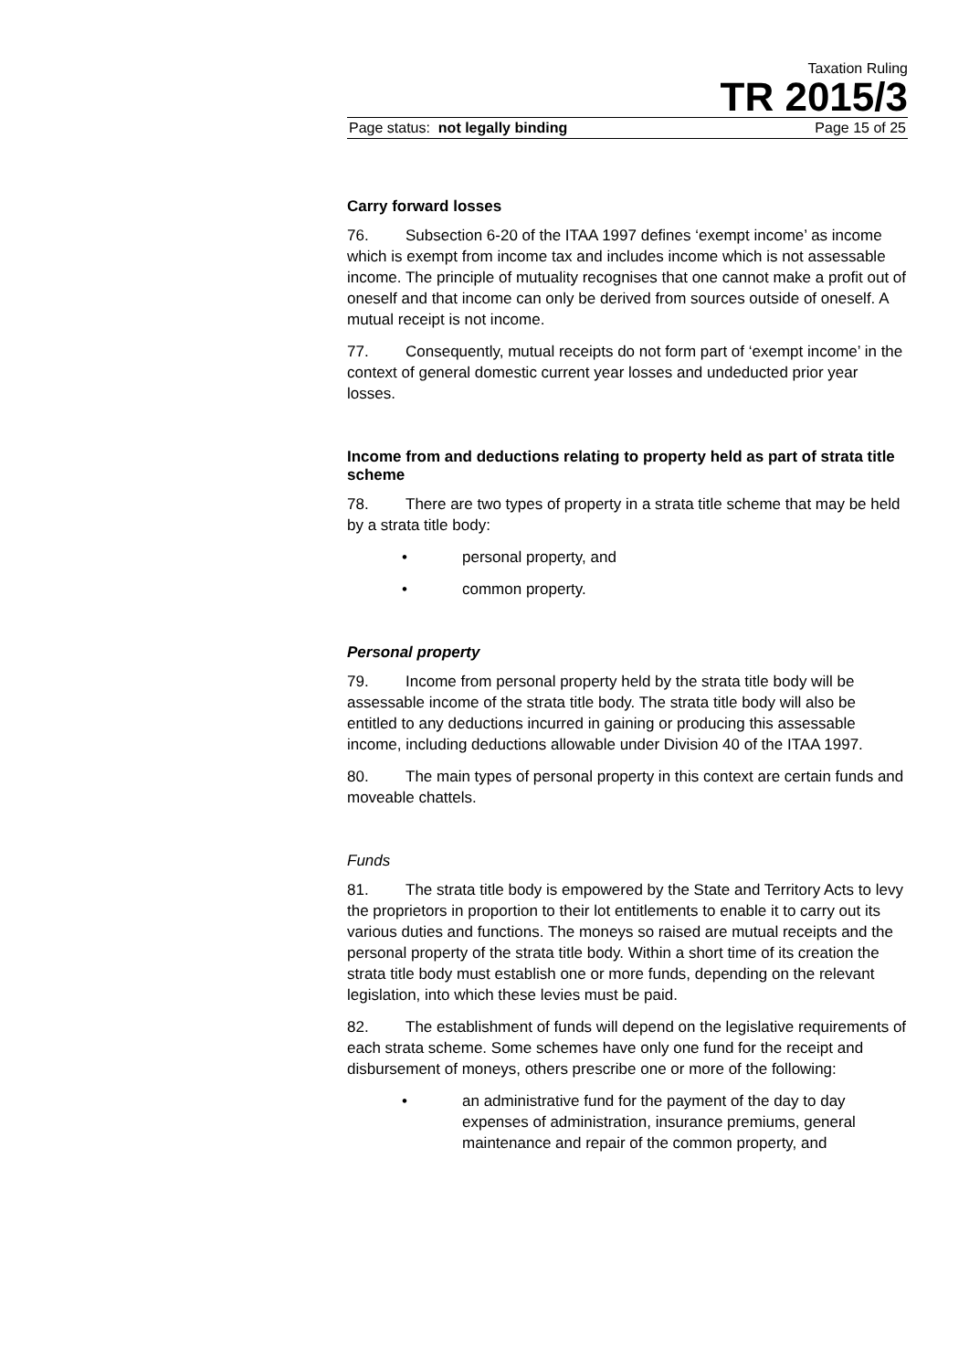Taxation Ruling
TR 2015/3
Page status: not legally binding Page 15 of 25
Carry forward losses
76. Subsection 6-20 of the ITAA 1997 defines ‘exempt income’ as income which is exempt from income tax and includes income which is not assessable income. The principle of mutuality recognises that one cannot make a profit out of oneself and that income can only be derived from sources outside of oneself. A mutual receipt is not income.
77. Consequently, mutual receipts do not form part of ‘exempt income’ in the context of general domestic current year losses and undeducted prior year losses.
Income from and deductions relating to property held as part of strata title scheme
78. There are two types of property in a strata title scheme that may be held by a strata title body:
• personal property, and
• common property.
Personal property
79. Income from personal property held by the strata title body will be assessable income of the strata title body. The strata title body will also be entitled to any deductions incurred in gaining or producing this assessable income, including deductions allowable under Division 40 of the ITAA 1997.
80. The main types of personal property in this context are certain funds and moveable chattels.
Funds
81. The strata title body is empowered by the State and Territory Acts to levy the proprietors in proportion to their lot entitlements to enable it to carry out its various duties and functions. The moneys so raised are mutual receipts and the personal property of the strata title body. Within a short time of its creation the strata title body must establish one or more funds, depending on the relevant legislation, into which these levies must be paid.
82. The establishment of funds will depend on the legislative requirements of each strata scheme. Some schemes have only one fund for the receipt and disbursement of moneys, others prescribe one or more of the following:
• an administrative fund for the payment of the day to day expenses of administration, insurance premiums, general maintenance and repair of the common property, and